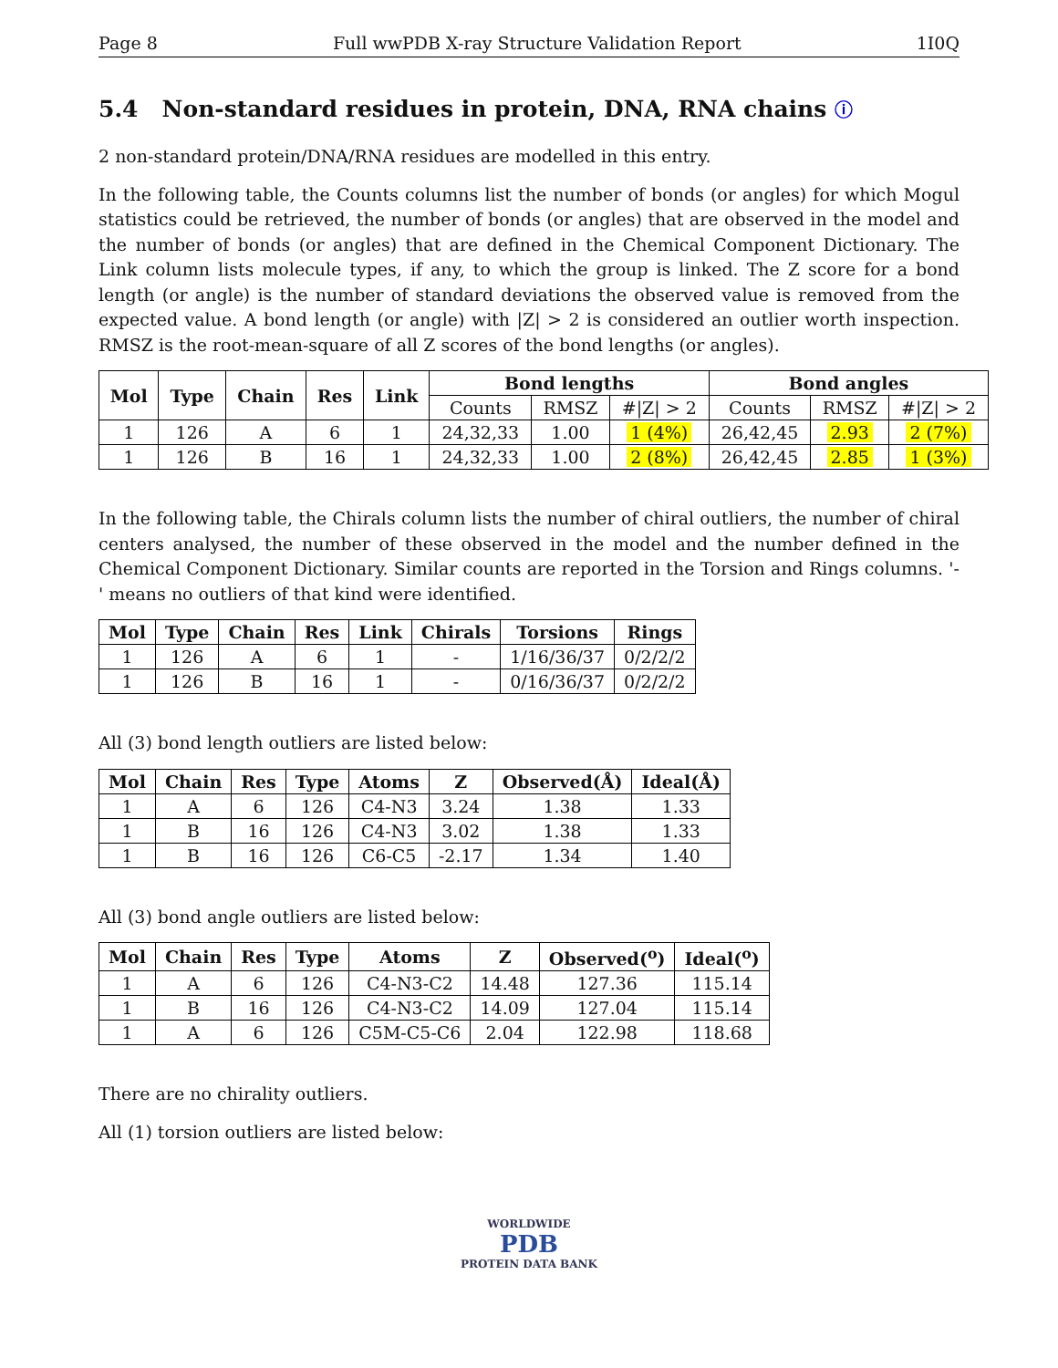Page 8 Full wwPDB X-ray Structure Validation Report 1I0Q
5.4 Non-standard residues in protein, DNA, RNA chains ⓘ
2 non-standard protein/DNA/RNA residues are modelled in this entry.
In the following table, the Counts columns list the number of bonds (or angles) for which Mogul statistics could be retrieved, the number of bonds (or angles) that are observed in the model and the number of bonds (or angles) that are defined in the Chemical Component Dictionary. The Link column lists molecule types, if any, to which the group is linked. The Z score for a bond length (or angle) is the number of standard deviations the observed value is removed from the expected value. A bond length (or angle) with |Z| > 2 is considered an outlier worth inspection. RMSZ is the root-mean-square of all Z scores of the bond lengths (or angles).
| Mol | Type | Chain | Res | Link | Bond lengths | | | Bond angles | | |
| --- | --- | --- | --- | --- | --- | --- | --- | --- | --- | --- |
| | | | | | Counts | RMSZ | #/Z/ > 2 | Counts | RMSZ | #/Z/ > 2 |
| 1 | 126 | A | 6 | 1 | 24,32,33 | 1.00 | 1 (4%) | 26,42,45 | 2.93 | 2 (7%) |
| 1 | 126 | B | 16 | 1 | 24,32,33 | 1.00 | 2 (8%) | 26,42,45 | 2.85 | 1 (3%) |
In the following table, the Chirals column lists the number of chiral outliers, the number of chiral centers analysed, the number of these observed in the model and the number defined in the Chemical Component Dictionary. Similar counts are reported in the Torsion and Rings columns. '-' means no outliers of that kind were identified.
| Mol | Type | Chain | Res | Link | Chirals | Torsions | Rings |
| --- | --- | --- | --- | --- | --- | --- | --- |
| 1 | 126 | A | 6 | 1 | - | 1/16/36/37 | 0/2/2/2 |
| 1 | 126 | B | 16 | 1 | - | 0/16/36/37 | 0/2/2/2 |
All (3) bond length outliers are listed below:
| Mol | Chain | Res | Type | Atoms | Z | Observed(Å) | Ideal(Å) |
| --- | --- | --- | --- | --- | --- | --- | --- |
| 1 | A | 6 | 126 | C4-N3 | 3.24 | 1.38 | 1.33 |
| 1 | B | 16 | 126 | C4-N3 | 3.02 | 1.38 | 1.33 |
| 1 | B | 16 | 126 | C6-C5 | -2.17 | 1.34 | 1.40 |
All (3) bond angle outliers are listed below:
| Mol | Chain | Res | Type | Atoms | Z | Observed(<sup>o</sup>) | Ideal(<sup>o</sup>) |
| --- | --- | --- | --- | --- | --- | --- | --- |
| 1 | A | 6 | 126 | C4-N3-C2 | 14.48 | 127.36 | 115.14 |
| 1 | B | 16 | 126 | C4-N3-C2 | 14.09 | 127.04 | 115.14 |
| 1 | A | 6 | 126 | C5M-C5-C6 | 2.04 | 122.98 | 118.68 |
There are no chirality outliers.
All (1) torsion outliers are listed below:
WORLDWIDE
PDB
PROTEIN DATA BANK